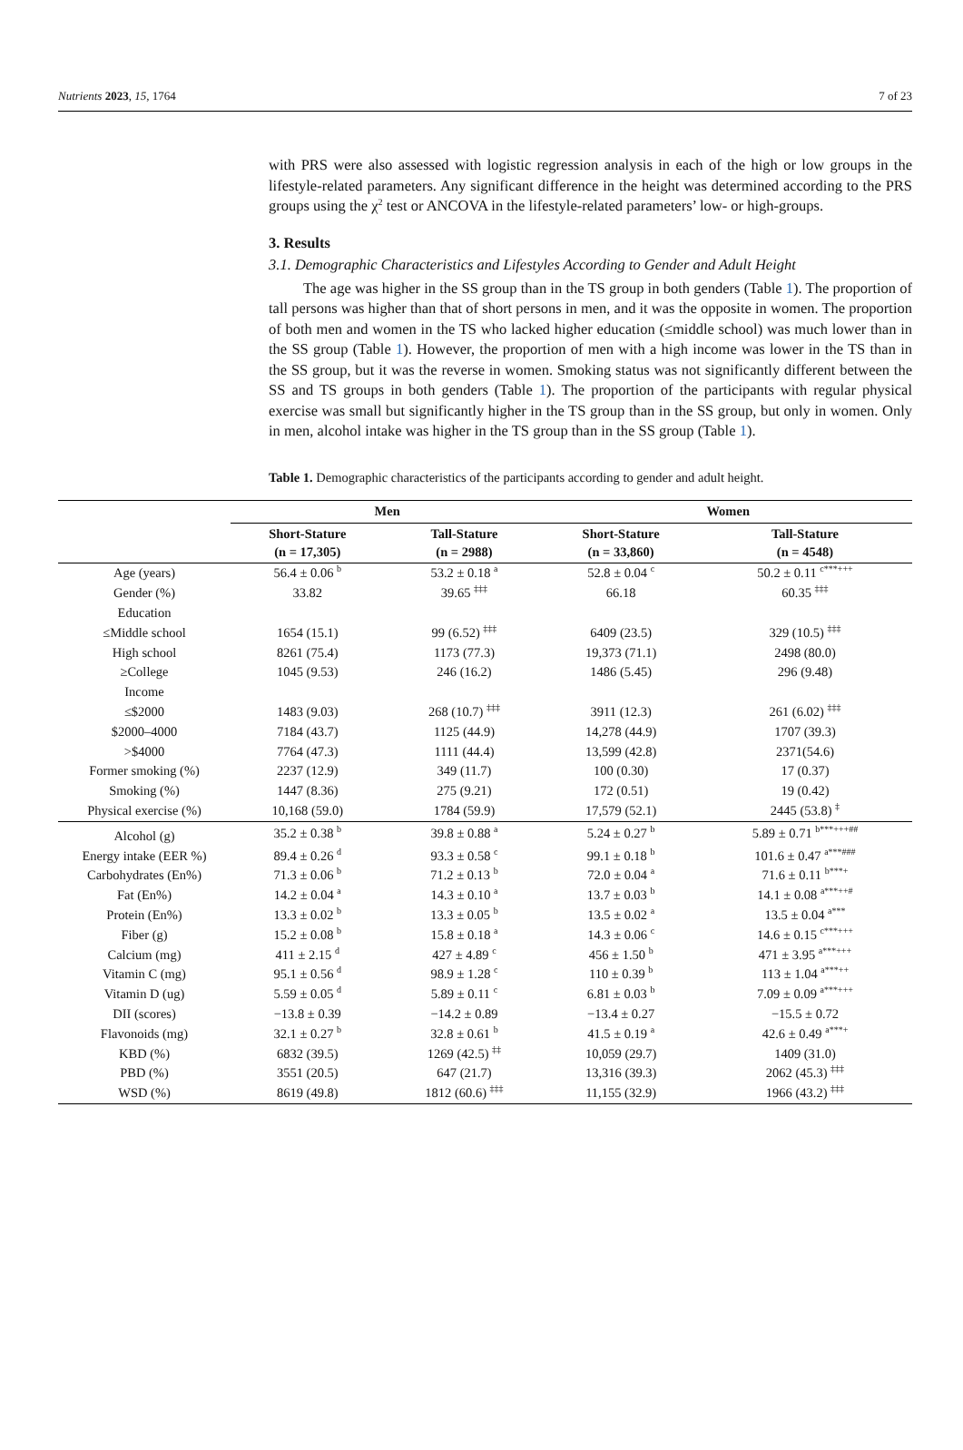Nutrients 2023, 15, 1764 7 of 23
with PRS were also assessed with logistic regression analysis in each of the high or low groups in the lifestyle-related parameters. Any significant difference in the height was determined according to the PRS groups using the χ<sup>2</sup> test or ANCOVA in the lifestyle-related parameters’ low- or high-groups.
3. Results
3.1. Demographic Characteristics and Lifestyles According to Gender and Adult Height
The age was higher in the SS group than in the TS group in both genders (Table 1). The proportion of tall persons was higher than that of short persons in men, and it was the opposite in women. The proportion of both men and women in the TS who lacked higher education (≤middle school) was much lower than in the SS group (Table 1). However, the proportion of men with a high income was lower in the TS than in the SS group, but it was the reverse in women. Smoking status was not significantly different between the SS and TS groups in both genders (Table 1). The proportion of the participants with regular physical exercise was small but significantly higher in the TS group than in the SS group, but only in women. Only in men, alcohol intake was higher in the TS group than in the SS group (Table 1).
Table 1. Demographic characteristics of the participants according to gender and adult height.
| | Men | | Women | |
| --- | --- | --- | --- | --- |
| | Short-Stature (n = 17,305) | Tall-Stature (n = 2988) | Short-Stature (n = 33,860) | Tall-Stature (n = 4548) |
| Age (years) | 56.4 ± 0.06 <sup>b</sup> | 53.2 ± 0.18 <sup>a</sup> | 52.8 ± 0.04 <sup>c</sup> | 50.2 ± 0.11 <sup>c***+++</sup> |
| Gender (%) | 33.82 | 39.65 <sup>‡‡‡</sup> | 66.18 | 60.35 <sup>‡‡‡</sup> |
| Education | | | | |
| ≤Middle school | 1654 (15.1) | 99 (6.52) <sup>‡‡‡</sup> | 6409 (23.5) | 329 (10.5) <sup>‡‡‡</sup> |
| High school | 8261 (75.4) | 1173 (77.3) | 19,373 (71.1) | 2498 (80.0) |
| ≥College | 1045 (9.53) | 246 (16.2) | 1486 (5.45) | 296 (9.48) |
| Income | | | | |
| ≤$2000 | 1483 (9.03) | 268 (10.7) <sup>‡‡‡</sup> | 3911 (12.3) | 261 (6.02) <sup>‡‡‡</sup> |
| $2000–4000 | 7184 (43.7) | 1125 (44.9) | 14,278 (44.9) | 1707 (39.3) |
| >$4000 | 7764 (47.3) | 1111 (44.4) | 13,599 (42.8) | 2371(54.6) |
| Former smoking (%) | 2237 (12.9) | 349 (11.7) | 100 (0.30) | 17 (0.37) |
| Smoking (%) | 1447 (8.36) | 275 (9.21) | 172 (0.51) | 19 (0.42) |
| Physical exercise (%) | 10,168 (59.0) | 1784 (59.9) | 17,579 (52.1) | 2445 (53.8) <sup>‡</sup> |
| Alcohol (g) | 35.2 ± 0.38 <sup>b</sup> | 39.8 ± 0.88 <sup>a</sup> | 5.24 ± 0.27 <sup>b</sup> | 5.89 ± 0.71 <sup>b***+++##</sup> |
| Energy intake (EER %) | 89.4 ± 0.26 <sup>d</sup> | 93.3 ± 0.58 <sup>c</sup> | 99.1 ± 0.18 <sup>b</sup> | 101.6 ± 0.47 <sup>a***###</sup> |
| Carbohydrates (En%) | 71.3 ± 0.06 <sup>b</sup> | 71.2 ± 0.13 <sup>b</sup> | 72.0 ± 0.04 <sup>a</sup> | 71.6 ± 0.11 <sup>b***+</sup> |
| Fat (En%) | 14.2 ± 0.04 <sup>a</sup> | 14.3 ± 0.10 <sup>a</sup> | 13.7 ± 0.03 <sup>b</sup> | 14.1 ± 0.08 <sup>a***++#</sup> |
| Protein (En%) | 13.3 ± 0.02 <sup>b</sup> | 13.3 ± 0.05 <sup>b</sup> | 13.5 ± 0.02 <sup>a</sup> | 13.5 ± 0.04 <sup>a***</sup> |
| Fiber (g) | 15.2 ± 0.08 <sup>b</sup> | 15.8 ± 0.18 <sup>a</sup> | 14.3 ± 0.06 <sup>c</sup> | 14.6 ± 0.15 <sup>c***+++</sup> |
| Calcium (mg) | 411 ± 2.15 <sup>d</sup> | 427 ± 4.89 <sup>c</sup> | 456 ± 1.50 <sup>b</sup> | 471 ± 3.95 <sup>a***+++</sup> |
| Vitamin C (mg) | 95.1 ± 0.56 <sup>d</sup> | 98.9 ± 1.28 <sup>c</sup> | 110 ± 0.39 <sup>b</sup> | 113 ± 1.04 <sup>a***++</sup> |
| Vitamin D (ug) | 5.59 ± 0.05 <sup>d</sup> | 5.89 ± 0.11 <sup>c</sup> | 6.81 ± 0.03 <sup>b</sup> | 7.09 ± 0.09 <sup>a***+++</sup> |
| DII (scores) | −13.8 ± 0.39 | −14.2 ± 0.89 | −13.4 ± 0.27 | −15.5 ± 0.72 |
| Flavonoids (mg) | 32.1 ± 0.27 <sup>b</sup> | 32.8 ± 0.61 <sup>b</sup> | 41.5 ± 0.19 <sup>a</sup> | 42.6 ± 0.49 <sup>a***+</sup> |
| KBD (%) | 6832 (39.5) | 1269 (42.5) <sup>‡‡</sup> | 10,059 (29.7) | 1409 (31.0) |
| PBD (%) | 3551 (20.5) | 647 (21.7) | 13,316 (39.3) | 2062 (45.3) <sup>‡‡‡</sup> |
| WSD (%) | 8619 (49.8) | 1812 (60.6) <sup>‡‡‡</sup> | 11,155 (32.9) | 1966 (43.2) <sup>‡‡‡</sup> |